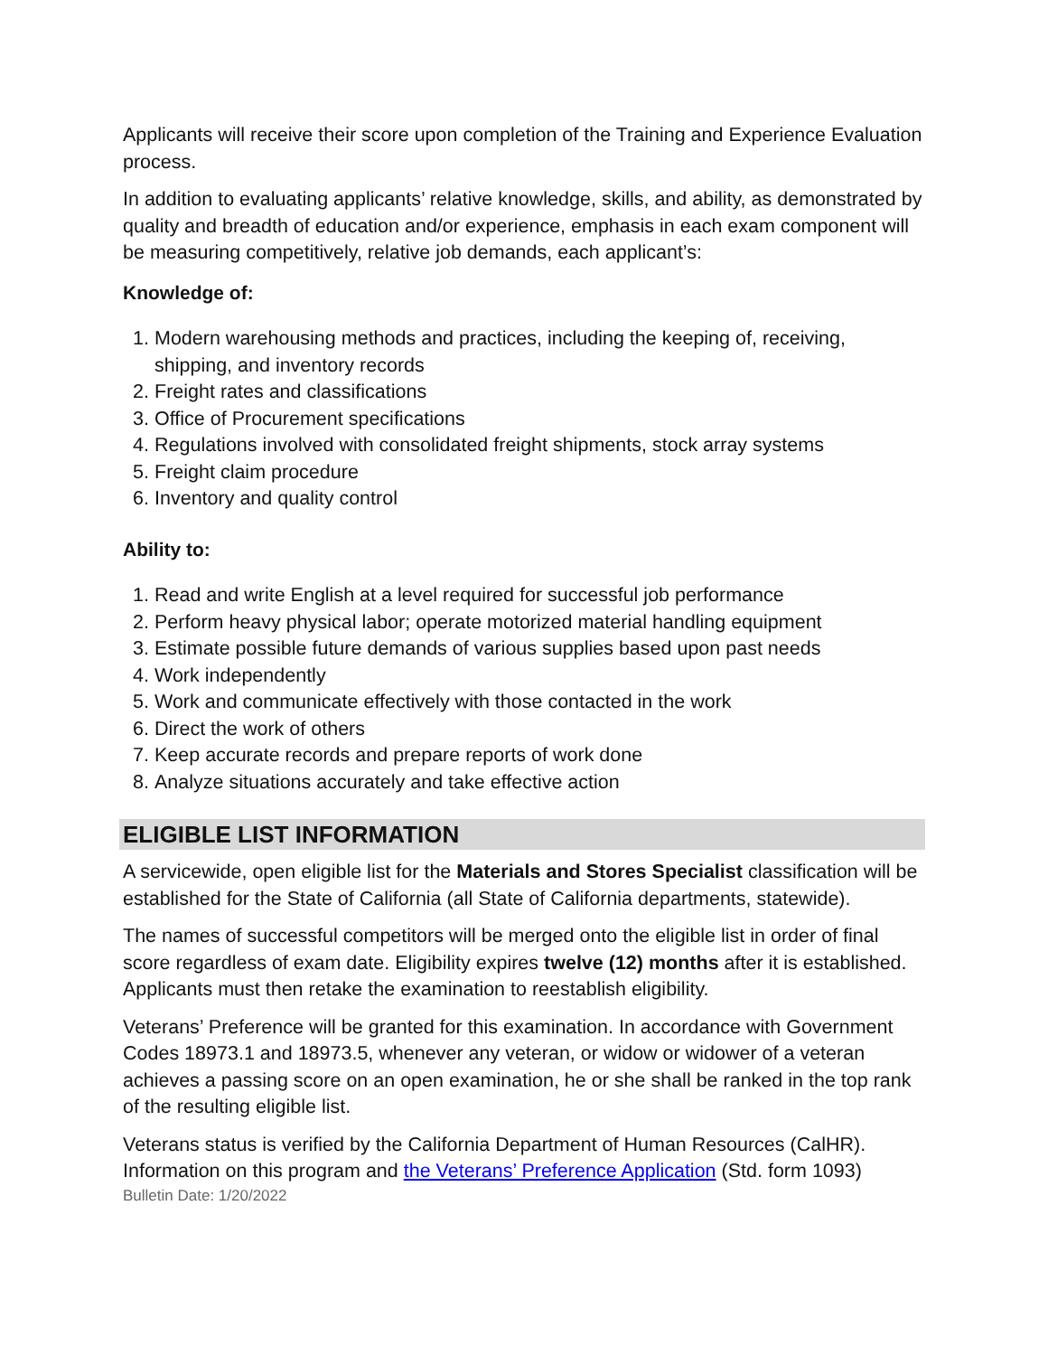Applicants will receive their score upon completion of the Training and Experience Evaluation process.
In addition to evaluating applicants’ relative knowledge, skills, and ability, as demonstrated by quality and breadth of education and/or experience, emphasis in each exam component will be measuring competitively, relative job demands, each applicant’s:
Knowledge of:
1. Modern warehousing methods and practices, including the keeping of, receiving, shipping, and inventory records
2. Freight rates and classifications
3. Office of Procurement specifications
4. Regulations involved with consolidated freight shipments, stock array systems
5. Freight claim procedure
6. Inventory and quality control
Ability to:
1. Read and write English at a level required for successful job performance
2. Perform heavy physical labor; operate motorized material handling equipment
3. Estimate possible future demands of various supplies based upon past needs
4. Work independently
5. Work and communicate effectively with those contacted in the work
6. Direct the work of others
7. Keep accurate records and prepare reports of work done
8. Analyze situations accurately and take effective action
ELIGIBLE LIST INFORMATION
A servicewide, open eligible list for the Materials and Stores Specialist classification will be established for the State of California (all State of California departments, statewide).
The names of successful competitors will be merged onto the eligible list in order of final score regardless of exam date. Eligibility expires twelve (12) months after it is established. Applicants must then retake the examination to reestablish eligibility.
Veterans’ Preference will be granted for this examination. In accordance with Government Codes 18973.1 and 18973.5, whenever any veteran, or widow or widower of a veteran achieves a passing score on an open examination, he or she shall be ranked in the top rank of the resulting eligible list.
Veterans status is verified by the California Department of Human Resources (CalHR). Information on this program and the Veterans’ Preference Application (Std. form 1093)
Bulletin Date: 1/20/2022